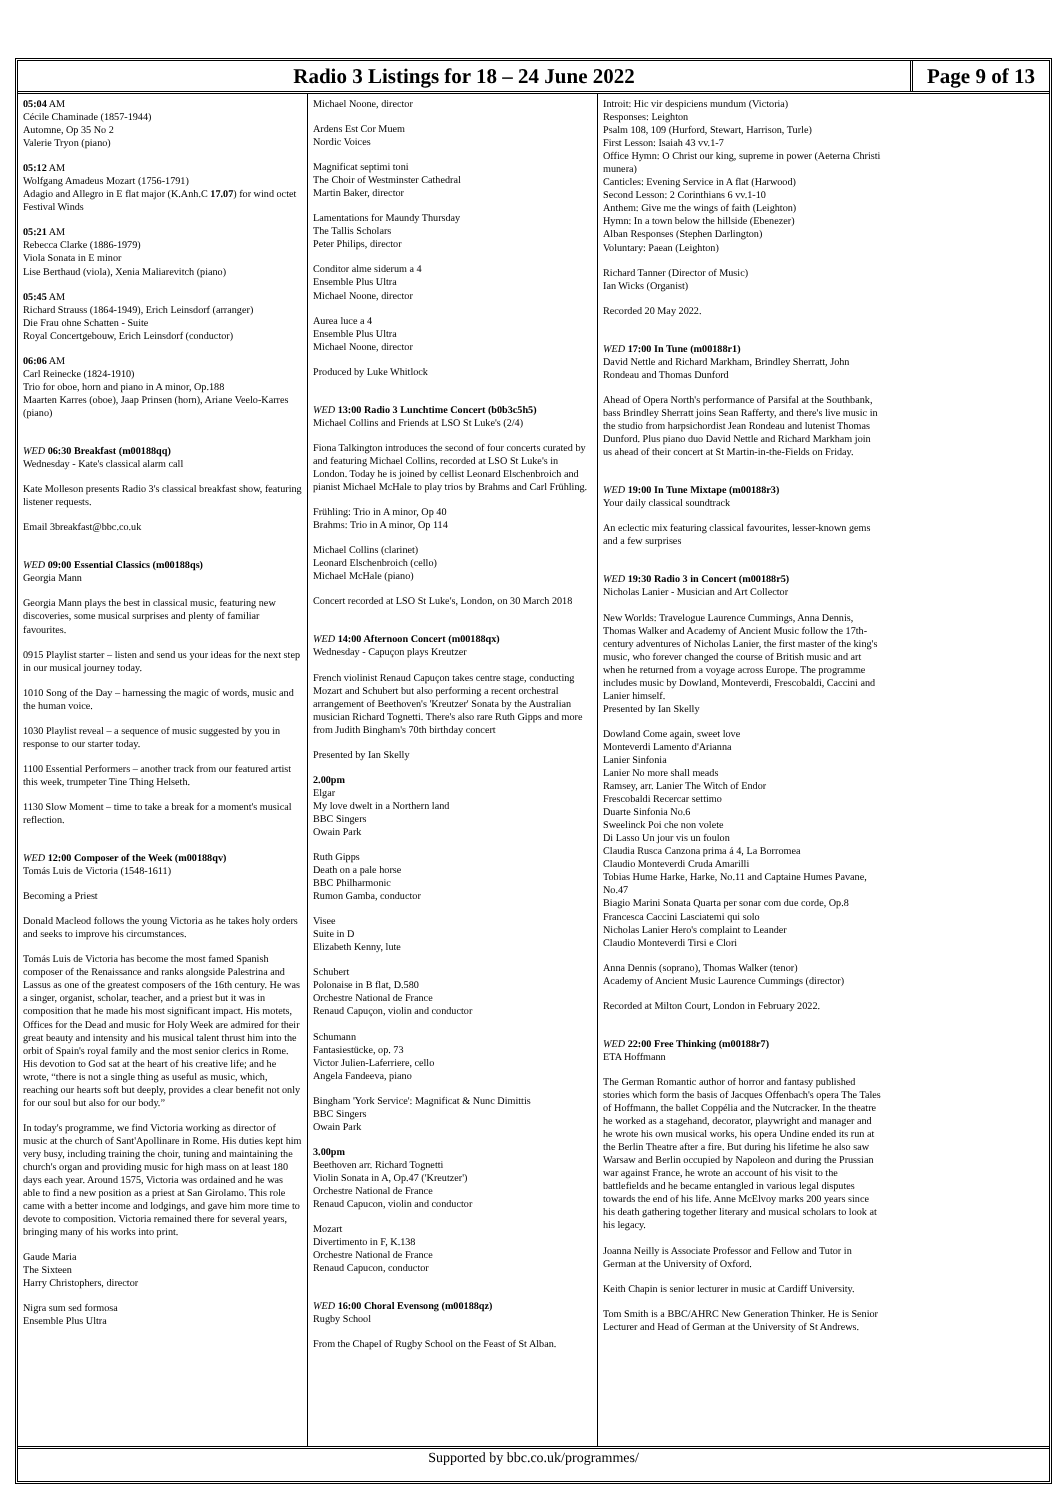Radio 3 Listings for 18 – 24 June 2022
Page 9 of 13
05:04 AM
Cécile Chaminade (1857-1944)
Automne, Op 35 No 2
Valerie Tryon (piano)
05:12 AM
Wolfgang Amadeus Mozart (1756-1791)
Adagio and Allegro in E flat major (K.Anh.C 17.07) for wind octet
Festival Winds
05:21 AM
Rebecca Clarke (1886-1979)
Viola Sonata in E minor
Lise Berthaud (viola), Xenia Maliarevitch (piano)
05:45 AM
Richard Strauss (1864-1949), Erich Leinsdorf (arranger)
Die Frau ohne Schatten - Suite
Royal Concertgebouw, Erich Leinsdorf (conductor)
06:06 AM
Carl Reinecke (1824-1910)
Trio for oboe, horn and piano in A minor, Op.188
Maarten Karres (oboe), Jaap Prinsen (horn), Ariane Veelo-Karres (piano)
WED 06:30 Breakfast (m00188qq)
Wednesday - Kate's classical alarm call
Kate Molleson presents Radio 3's classical breakfast show, featuring listener requests.
Email 3breakfast@bbc.co.uk
WED 09:00 Essential Classics (m00188qs)
Georgia Mann
Georgia Mann plays the best in classical music, featuring new discoveries, some musical surprises and plenty of familiar favourites.
0915 Playlist starter – listen and send us your ideas for the next step in our musical journey today.
1010 Song of the Day – harnessing the magic of words, music and the human voice.
1030 Playlist reveal – a sequence of music suggested by you in response to our starter today.
1100 Essential Performers – another track from our featured artist this week, trumpeter Tine Thing Helseth.
1130 Slow Moment – time to take a break for a moment's musical reflection.
WED 12:00 Composer of the Week (m00188qv)
Tomás Luis de Victoria (1548-1611)
Becoming a Priest
Donald Macleod follows the young Victoria as he takes holy orders and seeks to improve his circumstances.
Tomás Luis de Victoria has become the most famed Spanish composer of the Renaissance and ranks alongside Palestrina and Lassus as one of the greatest composers of the 16th century. He was a singer, organist, scholar, teacher, and a priest but it was in composition that he made his most significant impact. His motets, Offices for the Dead and music for Holy Week are admired for their great beauty and intensity and his musical talent thrust him into the orbit of Spain's royal family and the most senior clerics in Rome. His devotion to God sat at the heart of his creative life; and he wrote, “there is not a single thing as useful as music, which, reaching our hearts soft but deeply, provides a clear benefit not only for our soul but also for our body.”
In today's programme, we find Victoria working as director of music at the church of Sant'Apollinare in Rome. His duties kept him very busy, including training the choir, tuning and maintaining the church's organ and providing music for high mass on at least 180 days each year. Around 1575, Victoria was ordained and he was able to find a new position as a priest at San Girolamo. This role came with a better income and lodgings, and gave him more time to devote to composition. Victoria remained there for several years, bringing many of his works into print.
Gaude Maria
The Sixteen
Harry Christophers, director
Nigra sum sed formosa
Ensemble Plus Ultra
Michael Noone, director
Ardens Est Cor Muem
Nordic Voices
Magnificat septimi toni
The Choir of Westminster Cathedral
Martin Baker, director
Lamentations for Maundy Thursday
The Tallis Scholars
Peter Philips, director
Conditor alme siderum a 4
Ensemble Plus Ultra
Michael Noone, director
Aurea luce a 4
Ensemble Plus Ultra
Michael Noone, director
Produced by Luke Whitlock
WED 13:00 Radio 3 Lunchtime Concert (b0b3c5h5)
Michael Collins and Friends at LSO St Luke's (2/4)
Fiona Talkington introduces the second of four concerts curated by and featuring Michael Collins, recorded at LSO St Luke's in London. Today he is joined by cellist Leonard Elschenbroich and pianist Michael McHale to play trios by Brahms and Carl Frühling.
Frühling: Trio in A minor, Op 40
Brahms: Trio in A minor, Op 114
Michael Collins (clarinet)
Leonard Elschenbroich (cello)
Michael McHale (piano)
Concert recorded at LSO St Luke's, London, on 30 March 2018
WED 14:00 Afternoon Concert (m00188qx)
Wednesday - Capuçon plays Kreutzer
French violinist Renaud Capuçon takes centre stage, conducting Mozart and Schubert but also performing a recent orchestral arrangement of Beethoven's 'Kreutzer' Sonata by the Australian musician Richard Tognetti. There's also rare Ruth Gipps and more from Judith Bingham's 70th birthday concert
Presented by Ian Skelly
2.00pm
Elgar
My love dwelt in a Northern land
BBC Singers
Owain Park
Ruth Gipps
Death on a pale horse
BBC Philharmonic
Rumon Gamba, conductor
Visee
Suite in D
Elizabeth Kenny, lute
Schubert
Polonaise in B flat, D.580
Orchestre National de France
Renaud Capuçon, violin and conductor
Schumann
Fantasiestücke, op. 73
Victor Julien-Laferriere, cello
Angela Fandeeva, piano
Bingham 'York Service': Magnificat & Nunc Dimittis
BBC Singers
Owain Park
3.00pm
Beethoven arr. Richard Tognetti
Violin Sonata in A, Op.47 ('Kreutzer')
Orchestre National de France
Renaud Capucon, violin and conductor
Mozart
Divertimento in F, K.138
Orchestre National de France
Renaud Capucon, conductor
WED 16:00 Choral Evensong (m00188qz)
Rugby School
From the Chapel of Rugby School on the Feast of St Alban.
Introit: Hic vir despiciens mundum (Victoria)
Responses: Leighton
Psalm 108, 109 (Hurford, Stewart, Harrison, Turle)
First Lesson: Isaiah 43 vv.1-7
Office Hymn: O Christ our king, supreme in power (Aeterna Christi munera)
Canticles: Evening Service in A flat (Harwood)
Second Lesson: 2 Corinthians 6 vv.1-10
Anthem: Give me the wings of faith (Leighton)
Hymn: In a town below the hillside (Ebenezer)
Alban Responses (Stephen Darlington)
Voluntary: Paean (Leighton)
Richard Tanner (Director of Music)
Ian Wicks (Organist)
Recorded 20 May 2022.
WED 17:00 In Tune (m00188r1)
David Nettle and Richard Markham, Brindley Sherratt, John Rondeau and Thomas Dunford
Ahead of Opera North's performance of Parsifal at the Southbank, bass Brindley Sherratt joins Sean Rafferty, and there's live music in the studio from harpsichordist Jean Rondeau and lutenist Thomas Dunford. Plus piano duo David Nettle and Richard Markham join us ahead of their concert at St Martin-in-the-Fields on Friday.
WED 19:00 In Tune Mixtape (m00188r3)
Your daily classical soundtrack
An eclectic mix featuring classical favourites, lesser-known gems and a few surprises
WED 19:30 Radio 3 in Concert (m00188r5)
Nicholas Lanier - Musician and Art Collector
New Worlds: Travelogue Laurence Cummings, Anna Dennis, Thomas Walker and Academy of Ancient Music follow the 17th-century adventures of Nicholas Lanier, the first master of the king's music, who forever changed the course of British music and art when he returned from a voyage across Europe. The programme includes music by Dowland, Monteverdi, Frescobaldi, Caccini and Lanier himself.
Presented by Ian Skelly
Dowland Come again, sweet love
Monteverdi Lamento d'Arianna
Lanier Sinfonia
Lanier No more shall meads
Ramsey, arr. Lanier The Witch of Endor
Frescobaldi Recercar settimo
Duarte Sinfonia No.6
Sweelinck Poi che non volete
Di Lasso Un jour vis un foulon
Claudia Rusca Canzona prima á 4, La Borromea
Claudio Monteverdi Cruda Amarilli
Tobias Hume Harke, Harke, No.11 and Captaine Humes Pavane, No.47
Biagio Marini Sonata Quarta per sonar com due corde, Op.8
Francesca Caccini Lasciatemi qui solo
Nicholas Lanier Hero's complaint to Leander
Claudio Monteverdi Tirsi e Clori
Anna Dennis (soprano), Thomas Walker (tenor)
Academy of Ancient Music Laurence Cummings (director)
Recorded at Milton Court, London in February 2022.
WED 22:00 Free Thinking (m00188r7)
ETA Hoffmann
The German Romantic author of horror and fantasy published stories which form the basis of Jacques Offenbach's opera The Tales of Hoffmann, the ballet Coppélia and the Nutcracker. In the theatre he worked as a stagehand, decorator, playwright and manager and he wrote his own musical works, his opera Undine ended its run at the Berlin Theatre after a fire. But during his lifetime he also saw Warsaw and Berlin occupied by Napoleon and during the Prussian war against France, he wrote an account of his visit to the battlefields and he became entangled in various legal disputes towards the end of his life. Anne McElvoy marks 200 years since his death gathering together literary and musical scholars to look at his legacy.
Joanna Neilly is Associate Professor and Fellow and Tutor in German at the University of Oxford.
Keith Chapin is senior lecturer in music at Cardiff University.
Tom Smith is a BBC/AHRC New Generation Thinker. He is Senior Lecturer and Head of German at the University of St Andrews.
Supported by bbc.co.uk/programmes/